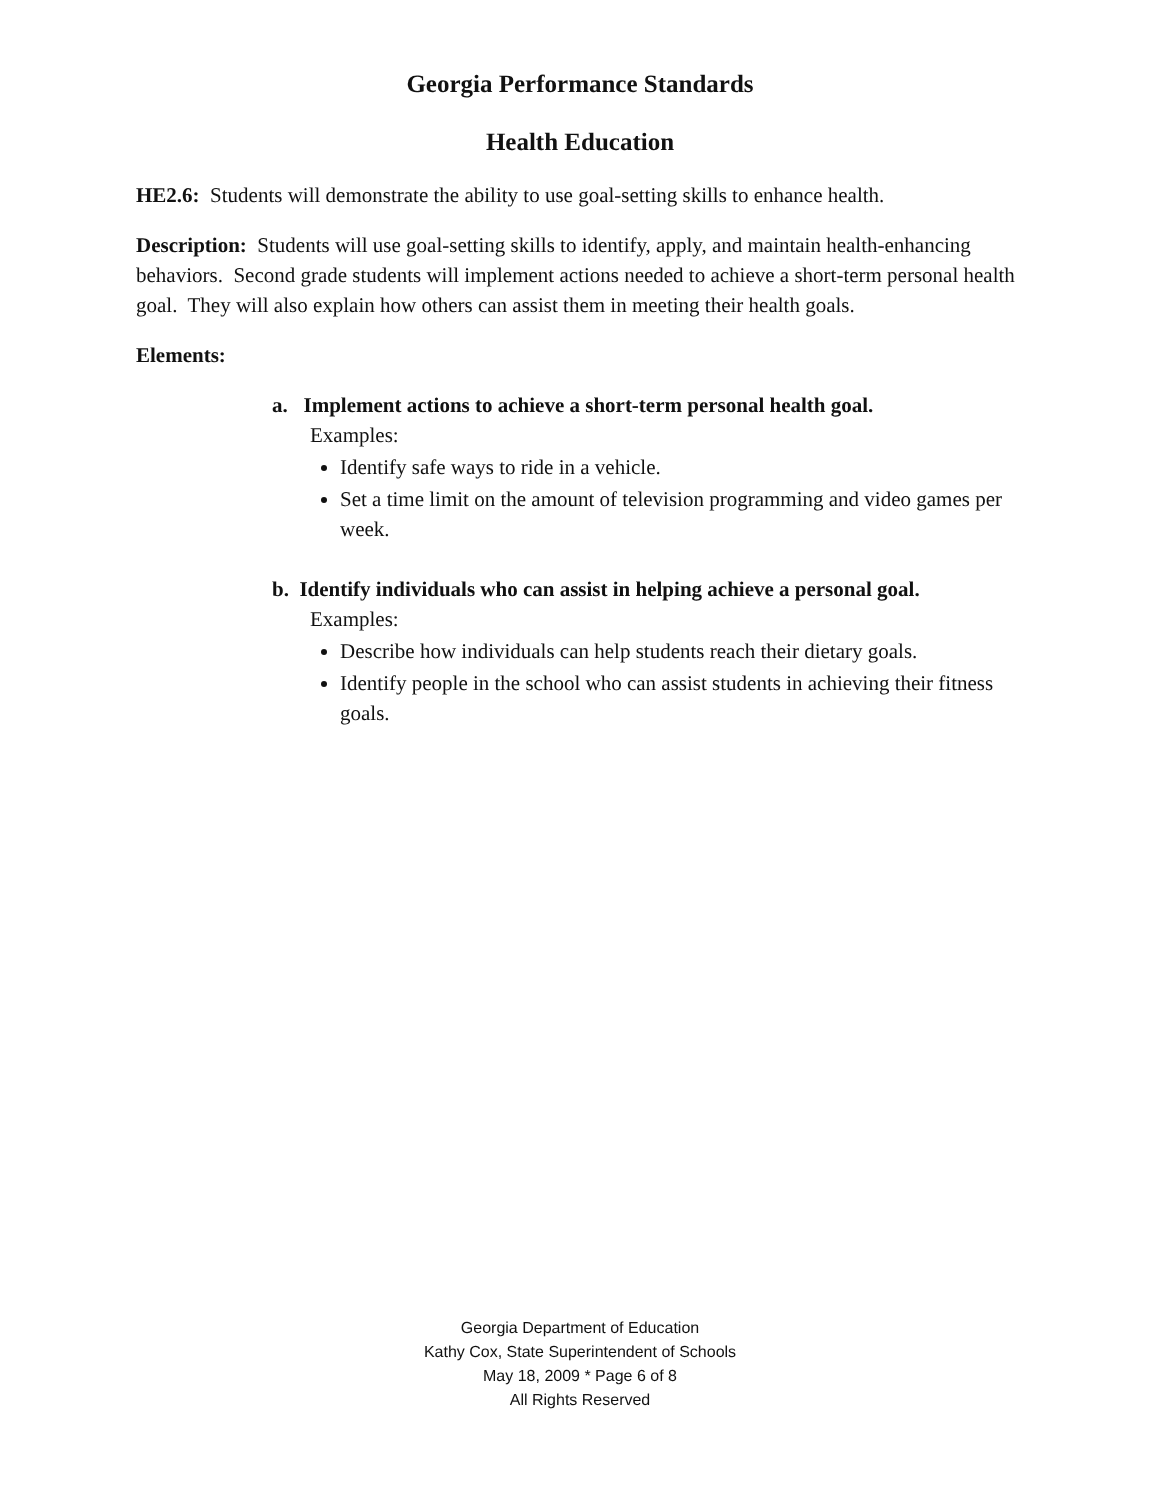Georgia Performance Standards
Health Education
HE2.6: Students will demonstrate the ability to use goal-setting skills to enhance health.
Description: Students will use goal-setting skills to identify, apply, and maintain health-enhancing behaviors. Second grade students will implement actions needed to achieve a short-term personal health goal. They will also explain how others can assist them in meeting their health goals.
Elements:
a. Implement actions to achieve a short-term personal health goal.
Examples:
Identify safe ways to ride in a vehicle.
Set a time limit on the amount of television programming and video games per week.
b. Identify individuals who can assist in helping achieve a personal goal.
Examples:
Describe how individuals can help students reach their dietary goals.
Identify people in the school who can assist students in achieving their fitness goals.
Georgia Department of Education
Kathy Cox, State Superintendent of Schools
May 18, 2009 * Page 6 of 8
All Rights Reserved